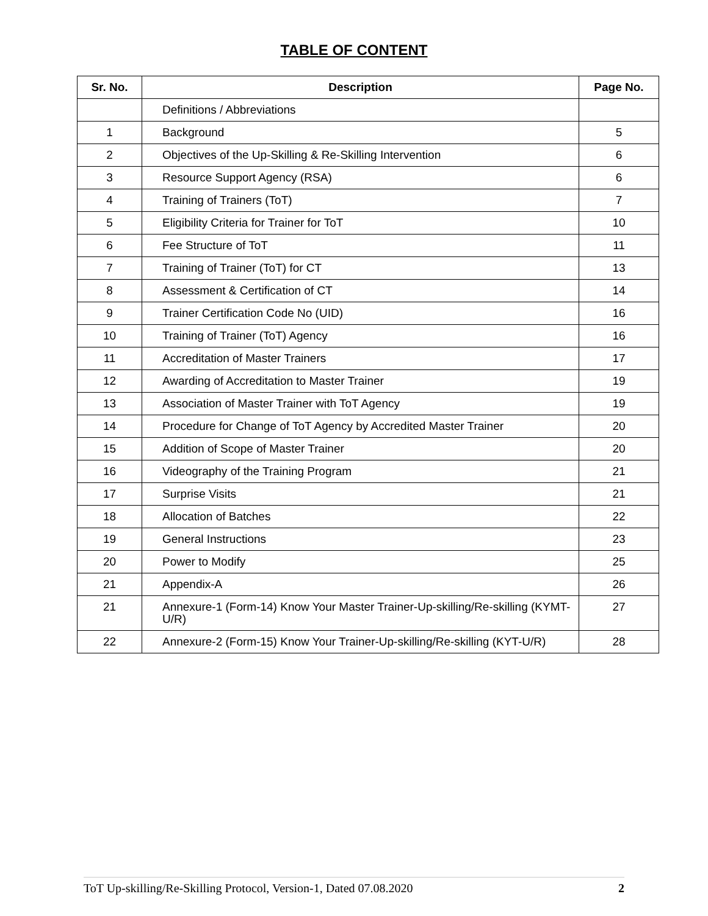TABLE OF CONTENT
| Sr. No. | Description | Page No. |
| --- | --- | --- |
| | Definitions / Abbreviations | |
| 1 | Background | 5 |
| 2 | Objectives of the Up-Skilling & Re-Skilling Intervention | 6 |
| 3 | Resource Support Agency (RSA) | 6 |
| 4 | Training of Trainers (ToT) | 7 |
| 5 | Eligibility Criteria for Trainer for ToT | 10 |
| 6 | Fee Structure of ToT | 11 |
| 7 | Training of Trainer (ToT) for CT | 13 |
| 8 | Assessment & Certification of CT | 14 |
| 9 | Trainer Certification Code No (UID) | 16 |
| 10 | Training of Trainer (ToT) Agency | 16 |
| 11 | Accreditation of Master Trainers | 17 |
| 12 | Awarding of Accreditation to Master Trainer | 19 |
| 13 | Association of Master Trainer with ToT Agency | 19 |
| 14 | Procedure for Change of ToT Agency by Accredited Master Trainer | 20 |
| 15 | Addition of Scope of Master Trainer | 20 |
| 16 | Videography of the Training Program | 21 |
| 17 | Surprise Visits | 21 |
| 18 | Allocation of Batches | 22 |
| 19 | General Instructions | 23 |
| 20 | Power to Modify | 25 |
| 21 | Appendix-A | 26 |
| 21 | Annexure-1 (Form-14) Know Your Master Trainer-Up-skilling/Re-skilling (KYMT-U/R) | 27 |
| 22 | Annexure-2 (Form-15) Know Your Trainer-Up-skilling/Re-skilling (KYT-U/R) | 28 |
ToT Up-skilling/Re-Skilling Protocol, Version-1, Dated 07.08.2020 2